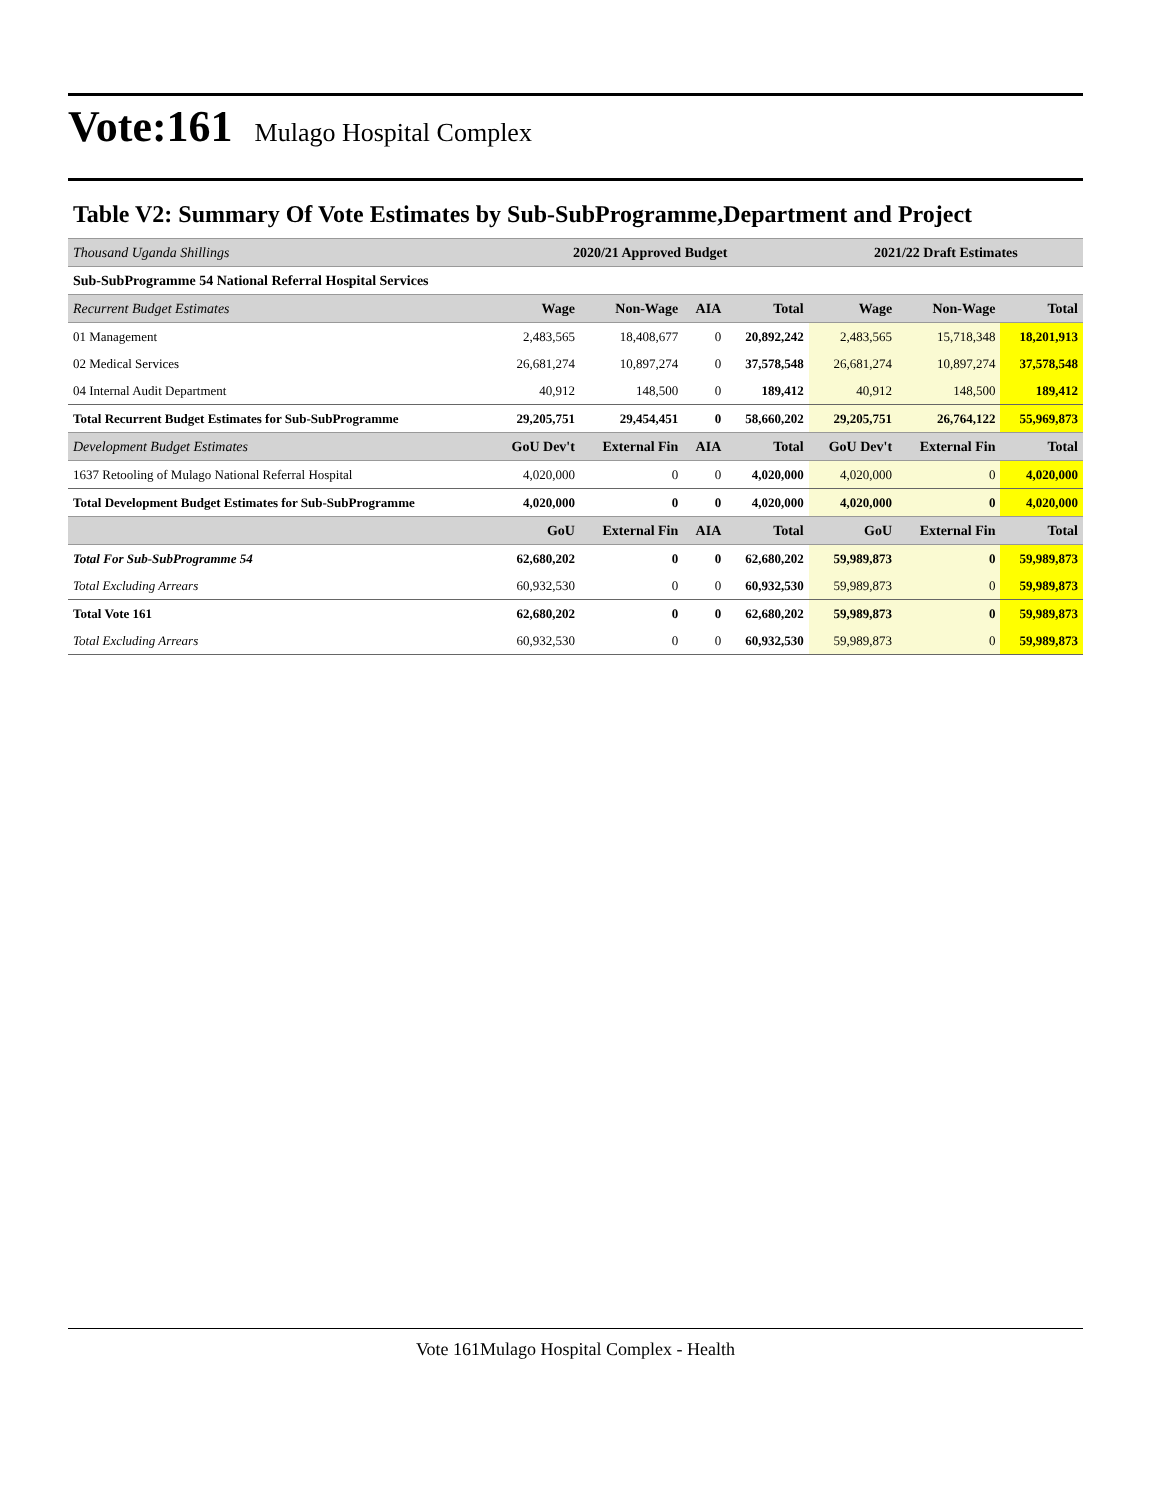Vote:161 Mulago Hospital Complex
Table V2: Summary Of Vote Estimates by Sub-SubProgramme,Department and Project
| Thousand Uganda Shillings | 2020/21 Approved Budget | | | | 2021/22 Draft Estimates | | |
| Sub-SubProgramme 54 National Referral Hospital Services | | | | | | | |
| Recurrent Budget Estimates | Wage | Non-Wage | AIA | Total | Wage | Non-Wage | Total |
| 01 Management | 2,483,565 | 18,408,677 | 0 | 20,892,242 | 2,483,565 | 15,718,348 | 18,201,913 |
| 02 Medical Services | 26,681,274 | 10,897,274 | 0 | 37,578,548 | 26,681,274 | 10,897,274 | 37,578,548 |
| 04 Internal Audit Department | 40,912 | 148,500 | 0 | 189,412 | 40,912 | 148,500 | 189,412 |
| Total Recurrent Budget Estimates for Sub-SubProgramme | 29,205,751 | 29,454,451 | 0 | 58,660,202 | 29,205,751 | 26,764,122 | 55,969,873 |
| Development Budget Estimates | GoU Dev't | External Fin | AIA | Total | GoU Dev't | External Fin | Total |
| 1637 Retooling of Mulago National Referral Hospital | 4,020,000 | 0 | 0 | 4,020,000 | 4,020,000 | 0 | 4,020,000 |
| Total Development Budget Estimates for Sub-SubProgramme | 4,020,000 | 0 | 0 | 4,020,000 | 4,020,000 | 0 | 4,020,000 |
| | GoU | External Fin | AIA | Total | GoU | External Fin | Total |
| Total For Sub-SubProgramme 54 | 62,680,202 | 0 | 0 | 62,680,202 | 59,989,873 | 0 | 59,989,873 |
| Total Excluding Arrears | 60,932,530 | 0 | 0 | 60,932,530 | 59,989,873 | 0 | 59,989,873 |
| Total Vote 161 | 62,680,202 | 0 | 0 | 62,680,202 | 59,989,873 | 0 | 59,989,873 |
| Total Excluding Arrears | 60,932,530 | 0 | 0 | 60,932,530 | 59,989,873 | 0 | 59,989,873 |
Vote 161Mulago Hospital Complex - Health